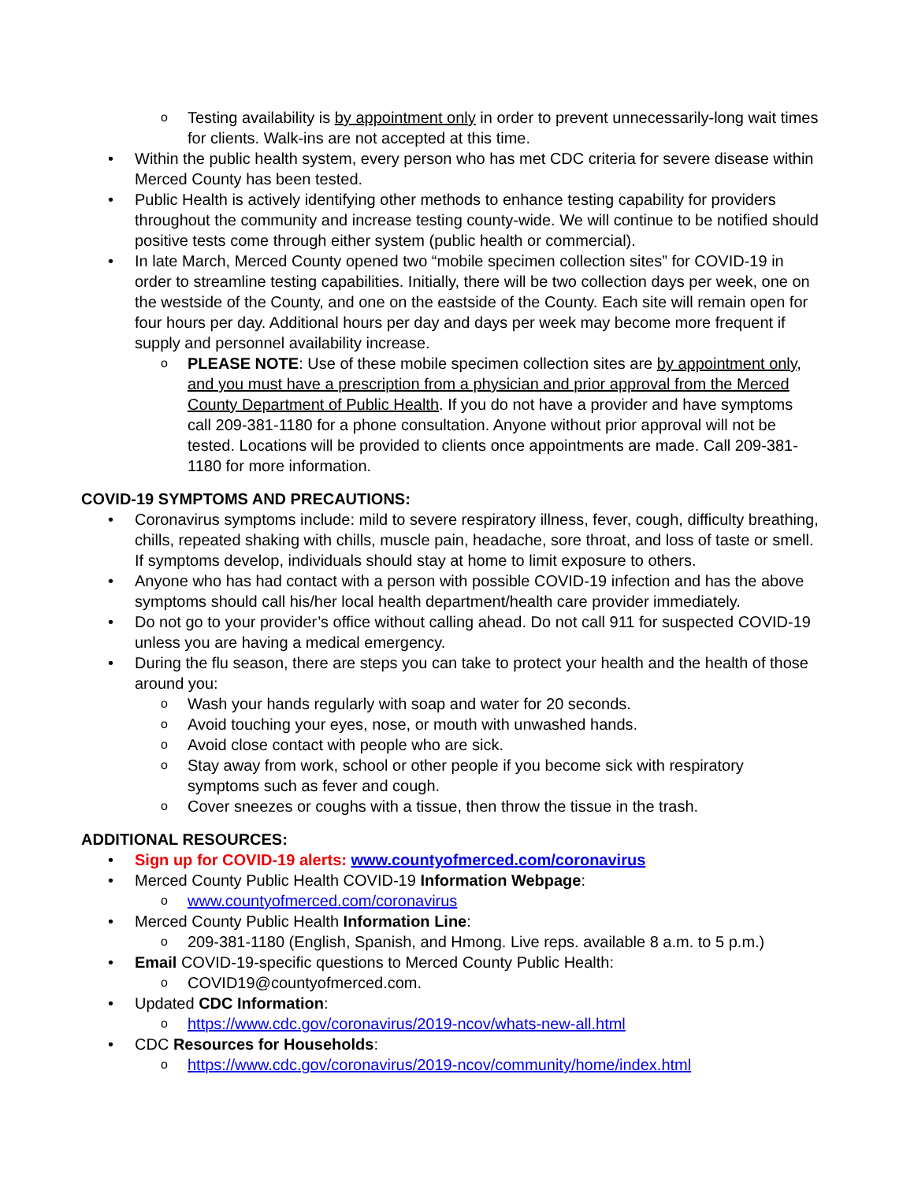o Testing availability is by appointment only in order to prevent unnecessarily-long wait times for clients. Walk-ins are not accepted at this time.
• Within the public health system, every person who has met CDC criteria for severe disease within Merced County has been tested.
• Public Health is actively identifying other methods to enhance testing capability for providers throughout the community and increase testing county-wide. We will continue to be notified should positive tests come through either system (public health or commercial).
• In late March, Merced County opened two “mobile specimen collection sites” for COVID-19 in order to streamline testing capabilities. Initially, there will be two collection days per week, one on the westside of the County, and one on the eastside of the County. Each site will remain open for four hours per day. Additional hours per day and days per week may become more frequent if supply and personnel availability increase.
o PLEASE NOTE: Use of these mobile specimen collection sites are by appointment only, and you must have a prescription from a physician and prior approval from the Merced County Department of Public Health. If you do not have a provider and have symptoms call 209-381-1180 for a phone consultation. Anyone without prior approval will not be tested. Locations will be provided to clients once appointments are made. Call 209-381-1180 for more information.
COVID-19 SYMPTOMS AND PRECAUTIONS:
• Coronavirus symptoms include: mild to severe respiratory illness, fever, cough, difficulty breathing, chills, repeated shaking with chills, muscle pain, headache, sore throat, and loss of taste or smell. If symptoms develop, individuals should stay at home to limit exposure to others.
• Anyone who has had contact with a person with possible COVID-19 infection and has the above symptoms should call his/her local health department/health care provider immediately.
• Do not go to your provider’s office without calling ahead. Do not call 911 for suspected COVID-19 unless you are having a medical emergency.
• During the flu season, there are steps you can take to protect your health and the health of those around you:
o Wash your hands regularly with soap and water for 20 seconds.
o Avoid touching your eyes, nose, or mouth with unwashed hands.
o Avoid close contact with people who are sick.
o Stay away from work, school or other people if you become sick with respiratory symptoms such as fever and cough.
o Cover sneezes or coughs with a tissue, then throw the tissue in the trash.
ADDITIONAL RESOURCES:
• Sign up for COVID-19 alerts: www.countyofmerced.com/coronavirus
• Merced County Public Health COVID-19 Information Webpage:
owww.countyofmerced.com/coronavirus
• Merced County Public Health Information Line:
o 209-381-1180 (English, Spanish, and Hmong. Live reps. available 8 a.m. to 5 p.m.)
• Email COVID-19-specific questions to Merced County Public Health:
o COVID19@countyofmerced.com.
• Updated CDC Information:
ohttps://www.cdc.gov/coronavirus/2019-ncov/whats-new-all.html
• CDC Resources for Households:
ohttps://www.cdc.gov/coronavirus/2019-ncov/community/home/index.html